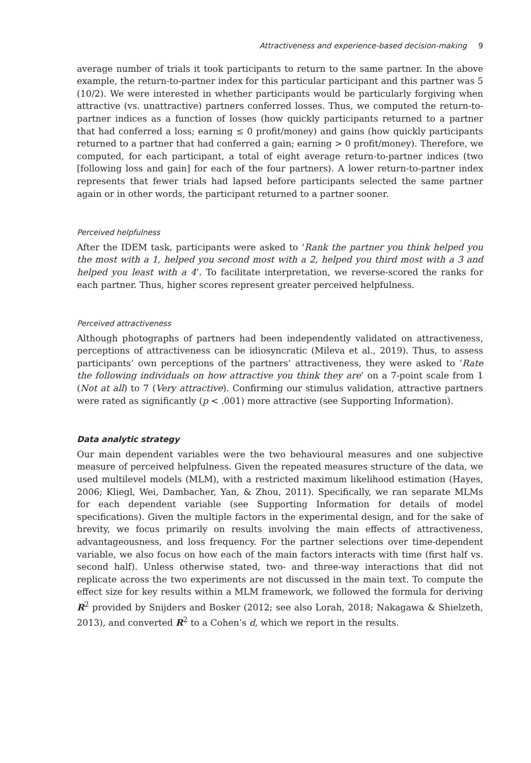Attractiveness and experience-based decision-making 9
average number of trials it took participants to return to the same partner. In the above example, the return-to-partner index for this particular participant and this partner was 5 (10/2). We were interested in whether participants would be particularly forgiving when attractive (vs. unattractive) partners conferred losses. Thus, we computed the return-to-partner indices as a function of losses (how quickly participants returned to a partner that had conferred a loss; earning ≤ 0 profit/money) and gains (how quickly participants returned to a partner that had conferred a gain; earning > 0 profit/money). Therefore, we computed, for each participant, a total of eight average return-to-partner indices (two [following loss and gain] for each of the four partners). A lower return-to-partner index represents that fewer trials had lapsed before participants selected the same partner again or in other words, the participant returned to a partner sooner.
Perceived helpfulness
After the IDEM task, participants were asked to ‘Rank the partner you think helped you the most with a 1, helped you second most with a 2, helped you third most with a 3 and helped you least with a 4’. To facilitate interpretation, we reverse-scored the ranks for each partner. Thus, higher scores represent greater perceived helpfulness.
Perceived attractiveness
Although photographs of partners had been independently validated on attractiveness, perceptions of attractiveness can be idiosyncratic (Mileva et al., 2019). Thus, to assess participants’ own perceptions of the partners’ attractiveness, they were asked to ‘Rate the following individuals on how attractive you think they are’ on a 7-point scale from 1 (Not at all) to 7 (Very attractive). Confirming our stimulus validation, attractive partners were rated as significantly (p < .001) more attractive (see Supporting Information).
Data analytic strategy
Our main dependent variables were the two behavioural measures and one subjective measure of perceived helpfulness. Given the repeated measures structure of the data, we used multilevel models (MLM), with a restricted maximum likelihood estimation (Hayes, 2006; Kliegl, Wei, Dambacher, Yan, & Zhou, 2011). Specifically, we ran separate MLMs for each dependent variable (see Supporting Information for details of model specifications). Given the multiple factors in the experimental design, and for the sake of brevity, we focus primarily on results involving the main effects of attractiveness, advantageousness, and loss frequency. For the partner selections over time-dependent variable, we also focus on how each of the main factors interacts with time (first half vs. second half). Unless otherwise stated, two- and three-way interactions that did not replicate across the two experiments are not discussed in the main text. To compute the effect size for key results within a MLM framework, we followed the formula for deriving R<sup>2</sup> provided by Snijders and Bosker (2012; see also Lorah, 2018; Nakagawa & Shielzeth, 2013), and converted R<sup>2</sup> to a Cohen’s d, which we report in the results.